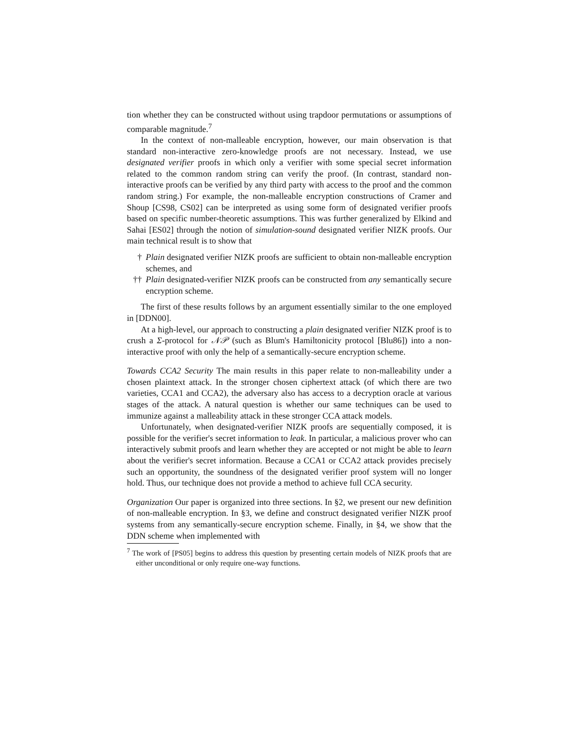tion whether they can be constructed without using trapdoor permutations or assumptions of comparable magnitude.<sup>7</sup>
In the context of non-malleable encryption, however, our main observation is that standard non-interactive zero-knowledge proofs are not necessary. Instead, we use designated verifier proofs in which only a verifier with some special secret information related to the common random string can verify the proof. (In contrast, standard non-interactive proofs can be verified by any third party with access to the proof and the common random string.) For example, the non-malleable encryption constructions of Cramer and Shoup [CS98, CS02] can be interpreted as using some form of designated verifier proofs based on specific number-theoretic assumptions. This was further generalized by Elkind and Sahai [ES02] through the notion of simulation-sound designated verifier NIZK proofs. Our main technical result is to show that
† Plain designated verifier NIZK proofs are sufficient to obtain non-malleable encryption schemes, and
†† Plain designated-verifier NIZK proofs can be constructed from any semantically secure encryption scheme.
The first of these results follows by an argument essentially similar to the one employed in [DDN00].
At a high-level, our approach to constructing a plain designated verifier NIZK proof is to crush a Σ-protocol for 𝒩𝒫 (such as Blum's Hamiltonicity protocol [Blu86]) into a non-interactive proof with only the help of a semantically-secure encryption scheme.
Towards CCA2 Security The main results in this paper relate to non-malleability under a chosen plaintext attack. In the stronger chosen ciphertext attack (of which there are two varieties, CCA1 and CCA2), the adversary also has access to a decryption oracle at various stages of the attack. A natural question is whether our same techniques can be used to immunize against a malleability attack in these stronger CCA attack models.
Unfortunately, when designated-verifier NIZK proofs are sequentially composed, it is possible for the verifier's secret information to leak. In particular, a malicious prover who can interactively submit proofs and learn whether they are accepted or not might be able to learn about the verifier's secret information. Because a CCA1 or CCA2 attack provides precisely such an opportunity, the soundness of the designated verifier proof system will no longer hold. Thus, our technique does not provide a method to achieve full CCA security.
Organization Our paper is organized into three sections. In §2, we present our new definition of non-malleable encryption. In §3, we define and construct designated verifier NIZK proof systems from any semantically-secure encryption scheme. Finally, in §4, we show that the DDN scheme when implemented with
<sup>7</sup> The work of [PS05] begins to address this question by presenting certain models of NIZK proofs that are either unconditional or only require one-way functions.